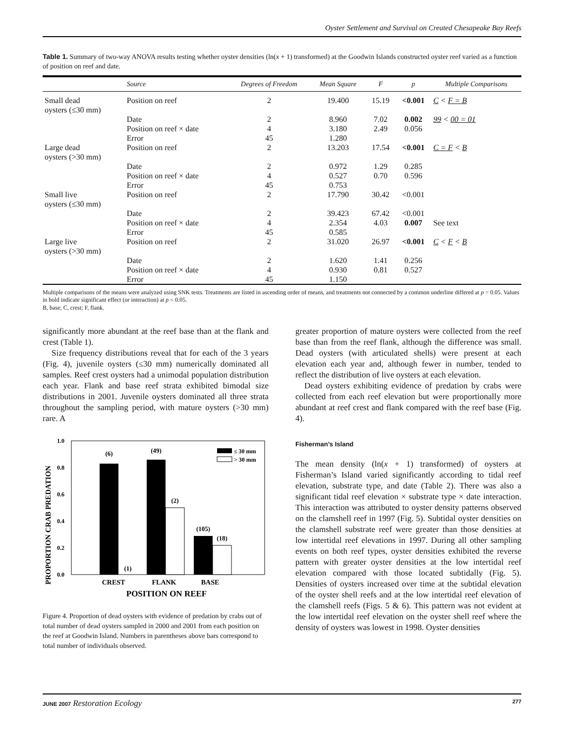Oyster Settlement and Survival on Created Chesapeake Bay Reefs
Table 1. Summary of two-way ANOVA results testing whether oyster densities (ln(x + 1) transformed) at the Goodwin Islands constructed oyster reef varied as a function of position on reef and date.
| | Source | Degrees of Freedom | Mean Square | F | p | Multiple Comparisons |
| --- | --- | --- | --- | --- | --- | --- |
| Small dead oysters (≤30 mm) | Position on reef | 2 | 19.400 | 15.19 | <0.001 | C < F = B |
| | Date | 2 | 8.960 | 7.02 | 0.002 | 99 < 00 = 01 |
| | Position on reef × date | 4 | 3.180 | 2.49 | 0.056 | |
| | Error | 45 | 1.280 | | | |
| Large dead oysters (>30 mm) | Position on reef | 2 | 13.203 | 17.54 | <0.001 | C = F < B |
| | Date | 2 | 0.972 | 1.29 | 0.285 | |
| | Position on reef × date | 4 | 0.527 | 0.70 | 0.596 | |
| | Error | 45 | 0.753 | | | |
| Small live oysters (≤30 mm) | Position on reef | 2 | 17.790 | 30.42 | <0.001 | |
| | Date | 2 | 39.423 | 67.42 | <0.001 | |
| | Position on reef × date | 4 | 2.354 | 4.03 | 0.007 | See text |
| | Error | 45 | 0.585 | | | |
| Large live oysters (>30 mm) | Position on reef | 2 | 31.020 | 26.97 | <0.001 | C < F < B |
| | Date | 2 | 1.620 | 1.41 | 0.256 | |
| | Position on reef × date | 4 | 0.930 | 0.81 | 0.527 | |
| | Error | 45 | 1.150 | | | |
Multiple comparisons of the means were analyzed using SNK tests. Treatments are listed in ascending order of means, and treatments not connected by a common underline differed at p = 0.05. Values in bold indicate significant effect (or interaction) at p < 0.05.
B, base; C, crest; F, flank.
significantly more abundant at the reef base than at the flank and crest (Table 1).
Size frequency distributions reveal that for each of the 3 years (Fig. 4), juvenile oysters (≤30 mm) numerically dominated all samples. Reef crest oysters had a unimodal population distribution each year. Flank and base reef strata exhibited bimodal size distributions in 2001. Juvenile oysters dominated all three strata throughout the sampling period, with mature oysters (>30 mm) rare. A
PROPORTION CRAB PREDATION
1.0
0.8
0.6
0.4
0.2
0.0
(6)
(1)
(49)
(2)
(105)
(18)
≤ 30 mm
> 30 mm
CREST
FLANK
BASE
POSITION ON REEF
Figure 4. Proportion of dead oysters with evidence of predation by crabs out of total number of dead oysters sampled in 2000 and 2001 from each position on the reef at Goodwin Island. Numbers in parentheses above bars correspond to total number of individuals observed.
greater proportion of mature oysters were collected from the reef base than from the reef flank, although the difference was small. Dead oysters (with articulated shells) were present at each elevation each year and, although fewer in number, tended to reflect the distribution of live oysters at each elevation.
Dead oysters exhibiting evidence of predation by crabs were collected from each reef elevation but were proportionally more abundant at reef crest and flank compared with the reef base (Fig. 4).
Fisherman’s Island
The mean density (ln(x + 1) transformed) of oysters at Fisherman’s Island varied significantly according to tidal reef elevation, substrate type, and date (Table 2). There was also a significant tidal reef elevation × substrate type × date interaction. This interaction was attributed to oyster density patterns observed on the clamshell reef in 1997 (Fig. 5). Subtidal oyster densities on the clamshell substrate reef were greater than those densities at low intertidal reef elevations in 1997. During all other sampling events on both reef types, oyster densities exhibited the reverse pattern with greater oyster densities at the low intertidal reef elevation compared with those located subtidally (Fig. 5). Densities of oysters increased over time at the subtidal elevation of the oyster shell reefs and at the low intertidal reef elevation of the clamshell reefs (Figs. 5 & 6). This pattern was not evident at the low intertidal reef elevation on the oyster shell reef where the density of oysters was lowest in 1998. Oyster densities
JUNE 2007 Restoration Ecology 277